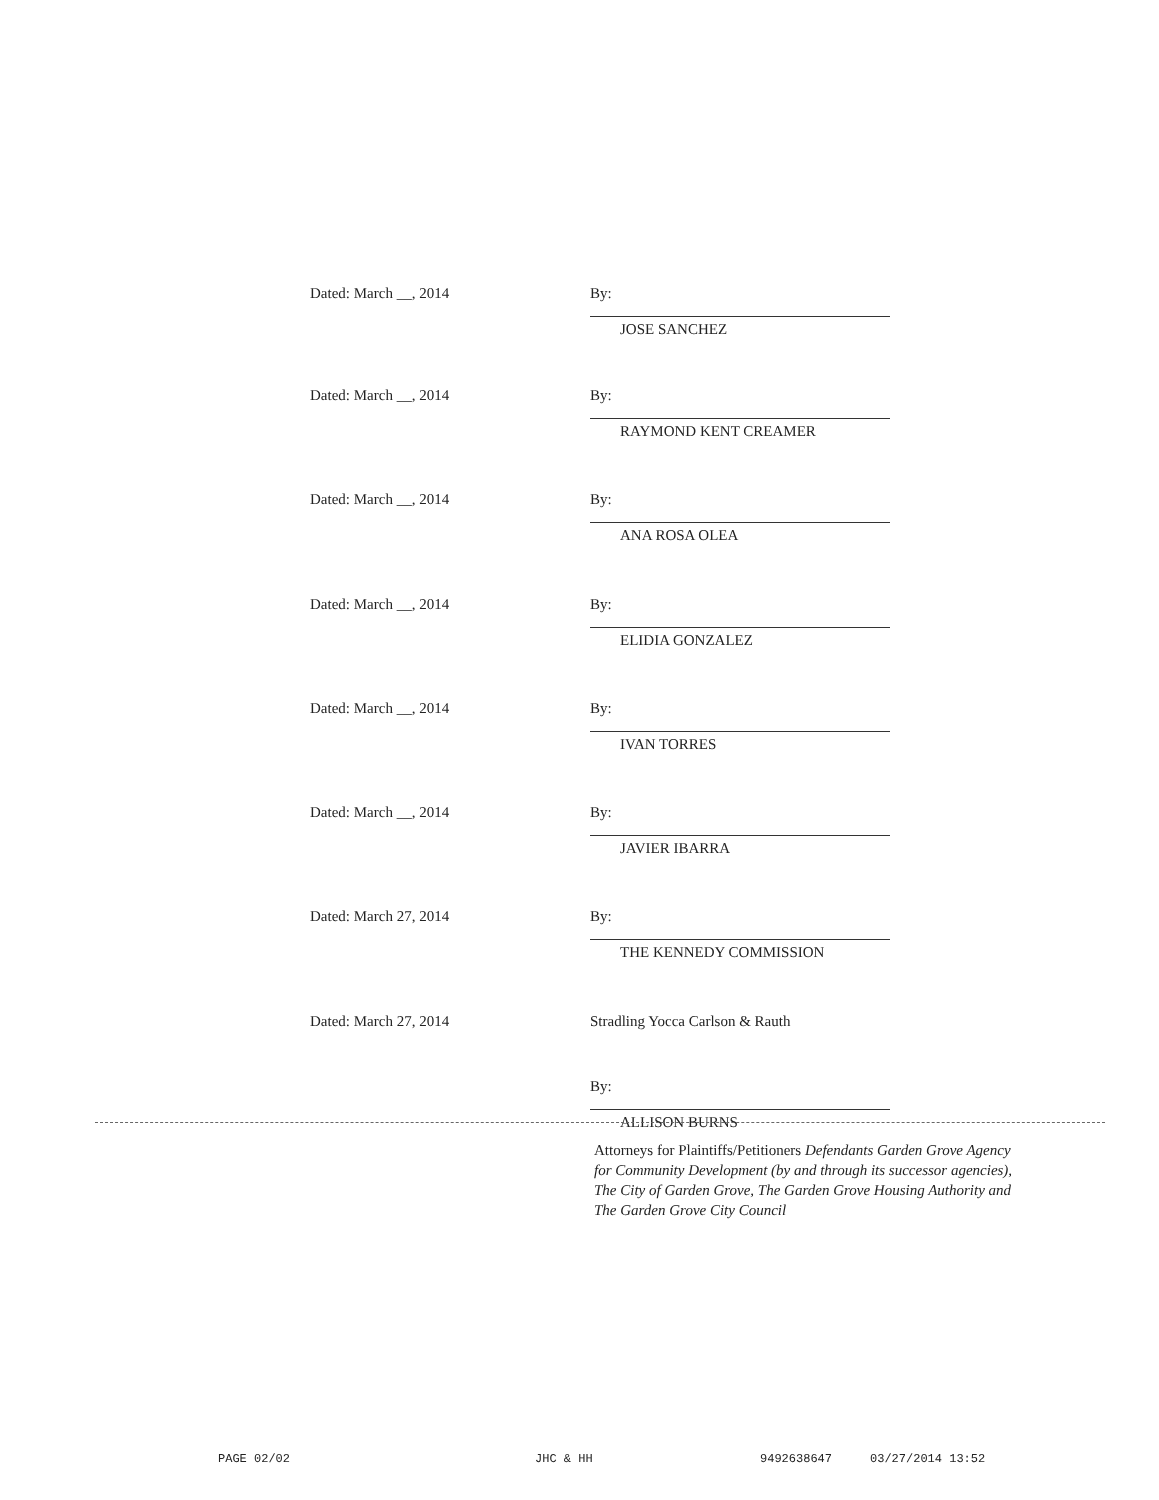Dated: March __, 2014 By:
JOSE SANCHEZ
Dated: March __, 2014 By:
RAYMOND KENT CREAMER
Dated: March __, 2014 By:
ANA ROSA OLEA
Dated: March __, 2014 By:
ELIDIA GONZALEZ
Dated: March __, 2014 By:
IVAN TORRES
Dated: March __, 2014 By:
JAVIER IBARRA
Dated: March 27, 2014 By:
THE KENNEDY COMMISSION
Dated: March 27, 2014 Stradling Yocca Carlson & Rauth
By:
ALLISON BURNS
Attorneys for Plaintiffs/Petitioners Defendants Garden Grove Agency for Community Development (by and through its successor agencies), The City of Garden Grove, The Garden Grove Housing Authority and The Garden Grove City Council
PAGE 02/02 JHC & HH 9492638647 03/27/2014 13:52